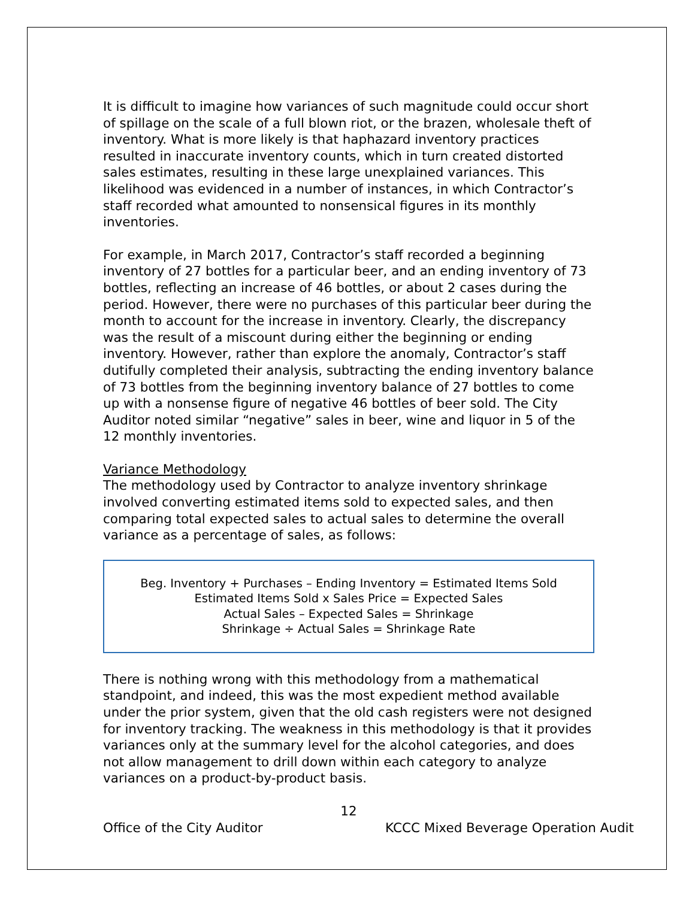It is difficult to imagine how variances of such magnitude could occur short of spillage on the scale of a full blown riot, or the brazen, wholesale theft of inventory. What is more likely is that haphazard inventory practices resulted in inaccurate inventory counts, which in turn created distorted sales estimates, resulting in these large unexplained variances. This likelihood was evidenced in a number of instances, in which Contractor’s staff recorded what amounted to nonsensical figures in its monthly inventories.
For example, in March 2017, Contractor’s staff recorded a beginning inventory of 27 bottles for a particular beer, and an ending inventory of 73 bottles, reflecting an increase of 46 bottles, or about 2 cases during the period. However, there were no purchases of this particular beer during the month to account for the increase in inventory. Clearly, the discrepancy was the result of a miscount during either the beginning or ending inventory. However, rather than explore the anomaly, Contractor’s staff dutifully completed their analysis, subtracting the ending inventory balance of 73 bottles from the beginning inventory balance of 27 bottles to come up with a nonsense figure of negative 46 bottles of beer sold. The City Auditor noted similar “negative” sales in beer, wine and liquor in 5 of the 12 monthly inventories.
Variance Methodology
The methodology used by Contractor to analyze inventory shrinkage involved converting estimated items sold to expected sales, and then comparing total expected sales to actual sales to determine the overall variance as a percentage of sales, as follows:
Beg. Inventory + Purchases – Ending Inventory = Estimated Items Sold
Estimated Items Sold x Sales Price = Expected Sales
Actual Sales – Expected Sales = Shrinkage
Shrinkage ÷ Actual Sales = Shrinkage Rate
There is nothing wrong with this methodology from a mathematical standpoint, and indeed, this was the most expedient method available under the prior system, given that the old cash registers were not designed for inventory tracking. The weakness in this methodology is that it provides variances only at the summary level for the alcohol categories, and does not allow management to drill down within each category to analyze variances on a product-by-product basis.
12
Office of the City Auditor KCCC Mixed Beverage Operation Audit